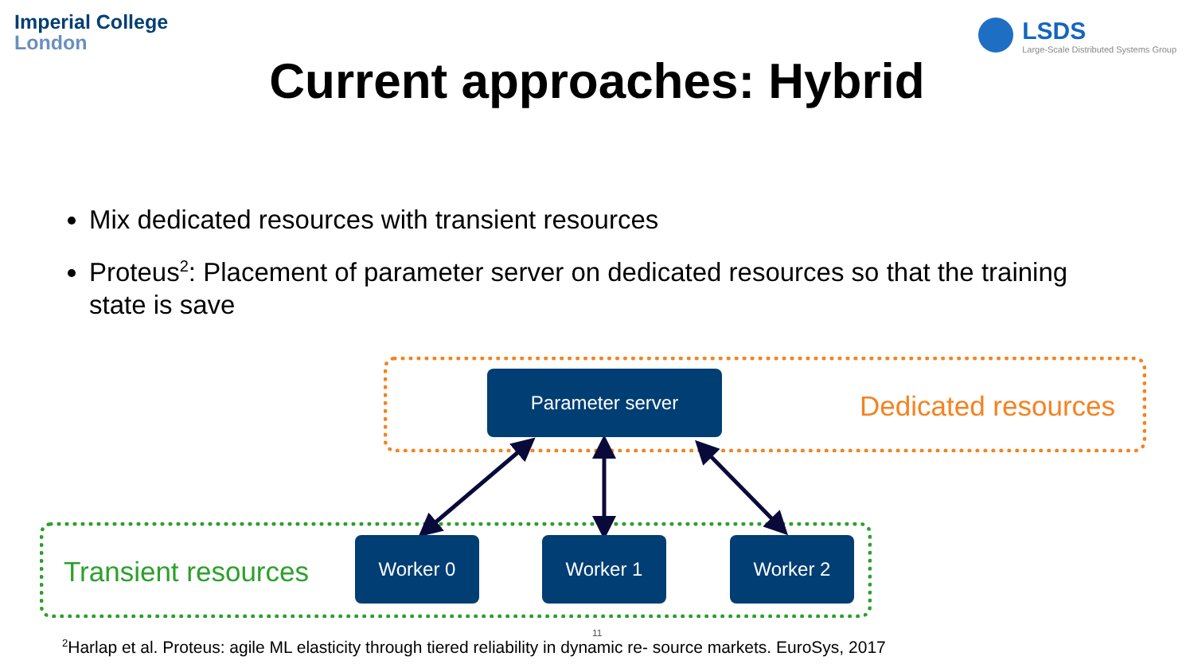Imperial College
London
LSDS
Large-Scale Distributed Systems Group
Current approaches: Hybrid
Mix dedicated resources with transient resources
Proteus<sup>2</sup>: Placement of parameter server on dedicated resources so that the training state is save
Parameter server
Dedicated resources
Transient resources
Worker 0 Worker 1 Worker 2
11
<sup>2</sup> Harlap et al. Proteus: agile ML elasticity through tiered reliability in dynamic re- source markets. EuroSys, 2017